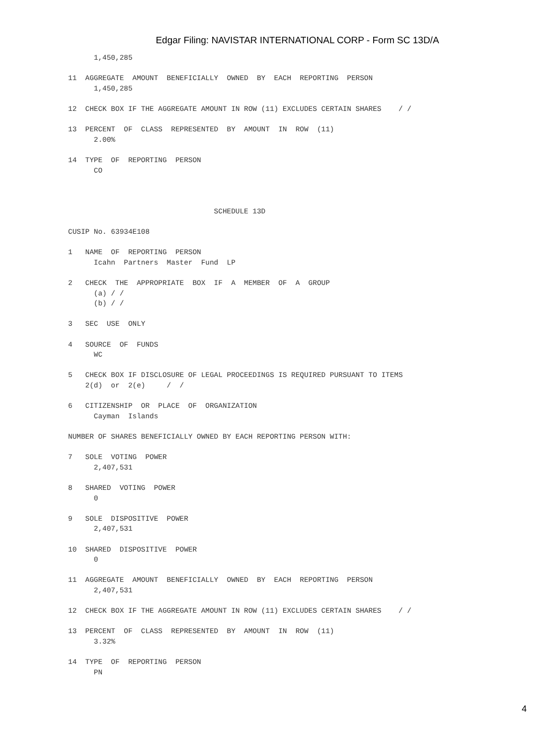Edgar Filing: NAVISTAR INTERNATIONAL CORP - Form SC 13D/A
      1,450,285

11  AGGREGATE  AMOUNT  BENEFICIALLY  OWNED  BY  EACH  REPORTING  PERSON
      1,450,285

12  CHECK BOX IF THE AGGREGATE AMOUNT IN ROW (11) EXCLUDES CERTAIN SHARES    / /

13  PERCENT  OF  CLASS  REPRESENTED  BY  AMOUNT  IN  ROW  (11)
      2.00%

14  TYPE  OF  REPORTING  PERSON
      CO



                                  SCHEDULE 13D

CUSIP No. 63934E108

1   NAME  OF  REPORTING  PERSON
      Icahn  Partners  Master  Fund  LP

2   CHECK  THE  APPROPRIATE  BOX  IF  A  MEMBER  OF  A  GROUP
      (a) / /
      (b) / /

3   SEC  USE  ONLY

4   SOURCE  OF  FUNDS
      WC

5   CHECK BOX IF DISCLOSURE OF LEGAL PROCEEDINGS IS REQUIRED PURSUANT TO ITEMS
    2(d)  or  2(e)     /  /

6   CITIZENSHIP  OR  PLACE  OF  ORGANIZATION
      Cayman  Islands

NUMBER OF SHARES BENEFICIALLY OWNED BY EACH REPORTING PERSON WITH:

7   SOLE  VOTING  POWER
      2,407,531

8   SHARED  VOTING  POWER
      0

9   SOLE  DISPOSITIVE  POWER
      2,407,531

10  SHARED  DISPOSITIVE  POWER
      0

11  AGGREGATE  AMOUNT  BENEFICIALLY  OWNED  BY  EACH  REPORTING  PERSON
      2,407,531

12  CHECK BOX IF THE AGGREGATE AMOUNT IN ROW (11) EXCLUDES CERTAIN SHARES    / /

13  PERCENT  OF  CLASS  REPRESENTED  BY  AMOUNT  IN  ROW  (11)
      3.32%

14  TYPE  OF  REPORTING  PERSON
      PN
4